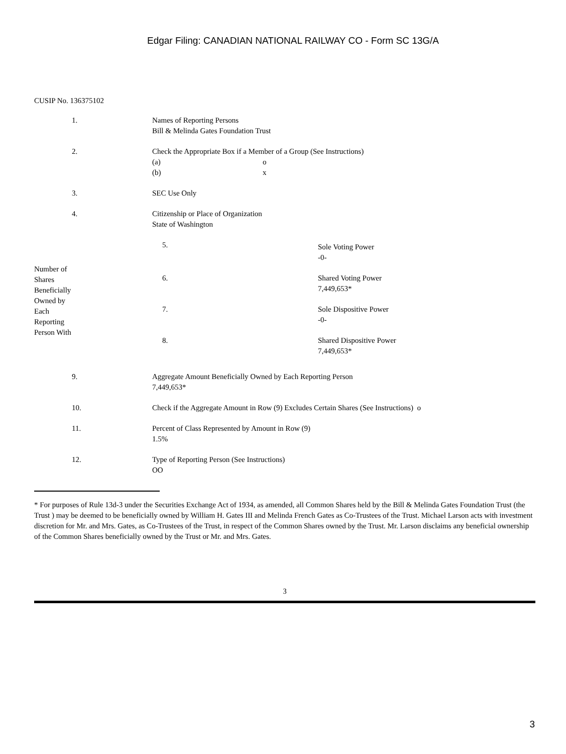Edgar Filing: CANADIAN NATIONAL RAILWAY CO - Form SC 13G/A
CUSIP No. 136375102
| 1. | Names of Reporting Persons Bill & Melinda Gates Foundation Trust |
| 2. | Check the Appropriate Box if a Member of a Group (See Instructions) (a) o (b) x |
| 3. | SEC Use Only |
| 4. | Citizenship or Place of Organization State of Washington |
| Number of Shares Beneficially Owned by Each Reporting Person With | 5. | Sole Voting Power -0- |
| | 6. | Shared Voting Power 7,449,653* |
| | 7. | Sole Dispositive Power -0- |
| | 8. | Shared Dispositive Power 7,449,653* |
| 9. | Aggregate Amount Beneficially Owned by Each Reporting Person 7,449,653* |
| 10. | Check if the Aggregate Amount in Row (9) Excludes Certain Shares (See Instructions) o |
| 11. | Percent of Class Represented by Amount in Row (9) 1.5% |
| 12. | Type of Reporting Person (See Instructions) OO |
* For purposes of Rule 13d-3 under the Securities Exchange Act of 1934, as amended, all Common Shares held by the Bill & Melinda Gates Foundation Trust (the Trust ) may be deemed to be beneficially owned by William H. Gates III and Melinda French Gates as Co-Trustees of the Trust. Michael Larson acts with investment discretion for Mr. and Mrs. Gates, as Co-Trustees of the Trust, in respect of the Common Shares owned by the Trust. Mr. Larson disclaims any beneficial ownership of the Common Shares beneficially owned by the Trust or Mr. and Mrs. Gates.
3
3